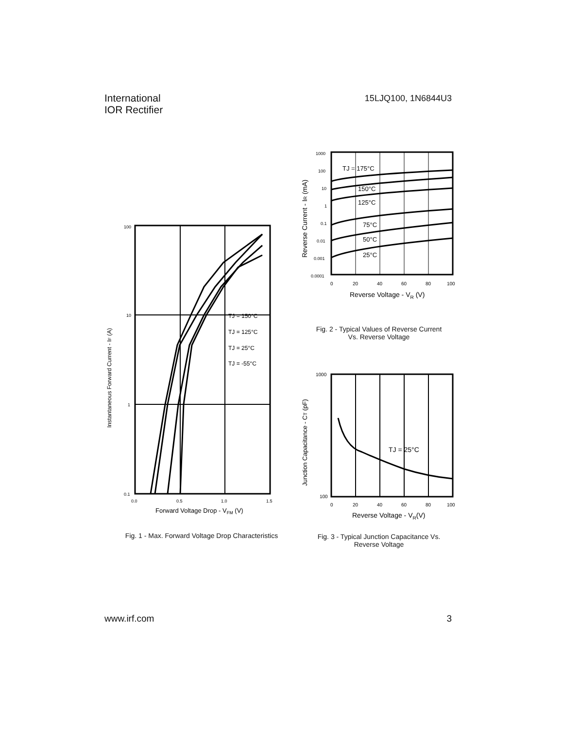International
IOR Rectifier
15LJQ100, 1N6844U3
100
10
1
0.1
0.0
0.5
1.0
1.5
Forward Voltage Drop - VFM (V)
Instantaneous Forward Current - IF (A)
TJ = 150°C
TJ = 125°C
TJ = 25°C
TJ = -55°C
Fig. 1 - Max. Forward Voltage Drop Characteristics
1000
100
10
1
0.1
0.01
0.001
0.0001
0
20
40
60
80
100
Reverse Voltage - VR (V)
Reverse Current - IR (mA)
TJ = 175°C
150°C
125°C
75°C
50°C
25°C
Fig. 2 - Typical Values of Reverse Current
Vs. Reverse Voltage
1000
100
0
20
40
60
80
100
Reverse Voltage - VR(V)
Junction Capacitance - CT (pF)
TJ = 25°C
Fig. 3 - Typical Junction Capacitance Vs.
Reverse Voltage
www.irf.com 3